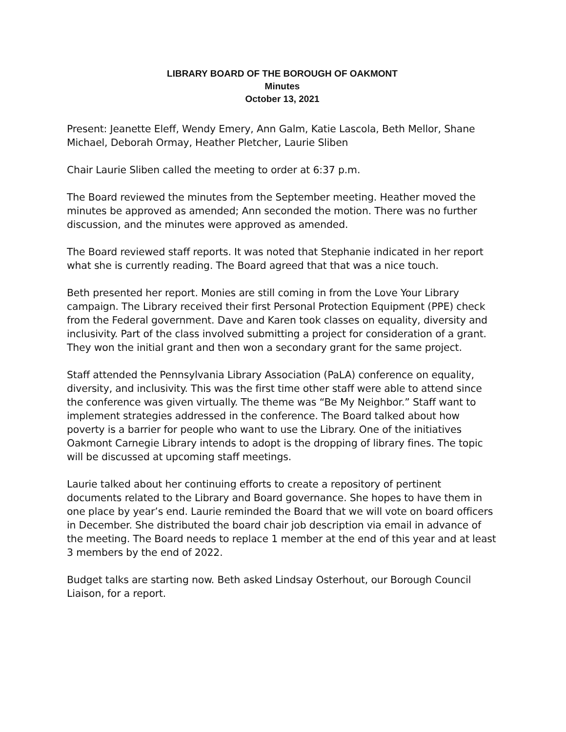LIBRARY BOARD OF THE BOROUGH OF OAKMONT
Minutes
October 13, 2021
Present: Jeanette Eleff, Wendy Emery, Ann Galm, Katie Lascola, Beth Mellor, Shane Michael, Deborah Ormay, Heather Pletcher, Laurie Sliben
Chair Laurie Sliben called the meeting to order at 6:37 p.m.
The Board reviewed the minutes from the September meeting. Heather moved the minutes be approved as amended; Ann seconded the motion. There was no further discussion, and the minutes were approved as amended.
The Board reviewed staff reports. It was noted that Stephanie indicated in her report what she is currently reading. The Board agreed that that was a nice touch.
Beth presented her report. Monies are still coming in from the Love Your Library campaign. The Library received their first Personal Protection Equipment (PPE) check from the Federal government. Dave and Karen took classes on equality, diversity and inclusivity. Part of the class involved submitting a project for consideration of a grant. They won the initial grant and then won a secondary grant for the same project.
Staff attended the Pennsylvania Library Association (PaLA) conference on equality, diversity, and inclusivity. This was the first time other staff were able to attend since the conference was given virtually. The theme was “Be My Neighbor.” Staff want to implement strategies addressed in the conference. The Board talked about how poverty is a barrier for people who want to use the Library. One of the initiatives Oakmont Carnegie Library intends to adopt is the dropping of library fines. The topic will be discussed at upcoming staff meetings.
Laurie talked about her continuing efforts to create a repository of pertinent documents related to the Library and Board governance. She hopes to have them in one place by year’s end. Laurie reminded the Board that we will vote on board officers in December. She distributed the board chair job description via email in advance of the meeting. The Board needs to replace 1 member at the end of this year and at least 3 members by the end of 2022.
Budget talks are starting now. Beth asked Lindsay Osterhout, our Borough Council Liaison, for a report.